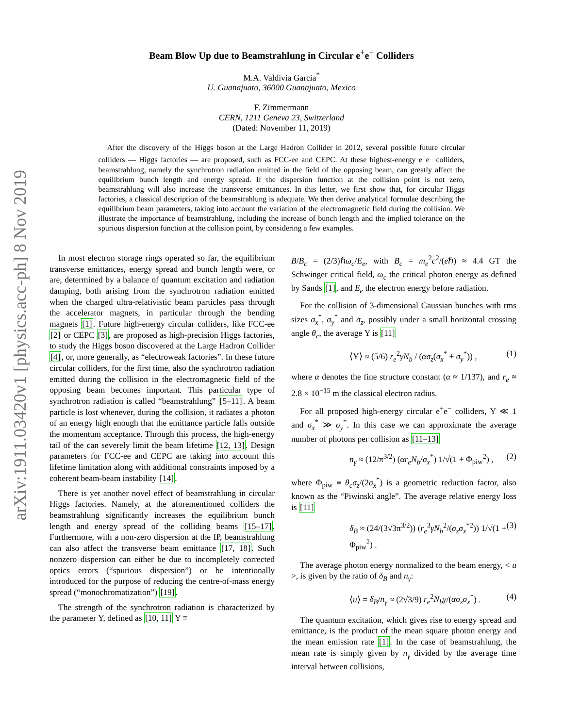arXiv:1911.03420v1 [physics.acc-ph] 8 Nov 2019
Beam Blow Up due to Beamstrahlung in Circular e<sup>+</sup>e<sup>−</sup> Colliders
M.A. Valdivia Garcia<sup>*</sup>
U. Guanajuato, 36000 Guanajuato, Mexico
F. Zimmermann
CERN, 1211 Geneva 23, Switzerland
(Dated: November 11, 2019)
After the discovery of the Higgs boson at the Large Hadron Collider in 2012, several possible future circular colliders — Higgs factories — are proposed, such as FCC-ee and CEPC. At these highest-energy e<sup>+</sup>e<sup>−</sup> colliders, beamstrahlung, namely the synchrotron radiation emitted in the field of the opposing beam, can greatly affect the equilibrium bunch length and energy spread. If the dispersion function at the collision point is not zero, beamstrahlung will also increase the transverse emittances. In this letter, we first show that, for circular Higgs factories, a classical description of the beamstrahlung is adequate. We then derive analytical formulae describing the equilibrium beam parameters, taking into account the variation of the electromagnetic field during the collision. We illustrate the importance of beamstrahlung, including the increase of bunch length and the implied tolerance on the spurious dispersion function at the collision point, by considering a few examples.
In most electron storage rings operated so far, the equilibrium transverse emittances, energy spread and bunch length were, or are, determined by a balance of quantum excitation and radiation damping, both arising from the synchrotron radiation emitted when the charged ultra-relativistic beam particles pass through the accelerator magnets, in particular through the bending magnets [1]. Future high-energy circular colliders, like FCC-ee [2] or CEPC [3], are proposed as high-precision Higgs factories, to study the Higgs boson discovered at the Large Hadron Collider [4], or, more generally, as “electroweak factories”. In these future circular colliders, for the first time, also the synchrotron radiation emitted during the collision in the electromagnetic field of the opposing beam becomes important. This particular type of synchrotron radiation is called “beamstrahlung” [5–11]. A beam particle is lost whenever, during the collision, it radiates a photon of an energy high enough that the emittance particle falls outside the momentum acceptance. Through this process, the high-energy tail of the can severely limit the beam lifetime [12, 13]. Design parameters for FCC-ee and CEPC are taking into account this lifetime limitation along with additional constraints imposed by a coherent beam-beam instability [14].
There is yet another novel effect of beamstrahlung in circular Higgs factories. Namely, at the aforementioned colliders the beamstrahlung significantly increases the equilibrium bunch length and energy spread of the colliding beams [15–17]. Furthermore, with a non-zero dispersion at the IP, beamstrahlung can also affect the transverse beam emittance [17, 18]. Such nonzero dispersion can either be due to incompletely corrected optics errors (“spurious dispersion”) or be intentionally introduced for the purpose of reducing the centre-of-mass energy spread (“monochromatization”) [19].
The strength of the synchrotron radiation is characterized by the parameter Υ, defined as [10, 11] Υ ≡
B/B<sub>c</sub> = (2/3)ℏω<sub>c</sub>/E<sub>e</sub>, with B<sub>c</sub> = m<sub>e</sub><sup>2</sup>c<sup>2</sup>/(eℏ) ≈ 4.4 GT the Schwinger critical field, ω<sub>c</sub> the critical photon energy as defined by Sands [1], and E<sub>e</sub> the electron energy before radiation.
For the collision of 3-dimensional Gaussian bunches with rms sizes σ<sub>x</sub><sup>*</sup>, σ<sub>y</sub><sup>*</sup> and σ<sub>z</sub>, possibly under a small horizontal crossing angle θ<sub>c</sub>, the average Υ is [11]
⟨Υ⟩ ≈ (5/6) r<sub>e</sub><sup>2</sup>γN<sub>b</sub> / (ασ<sub>z</sub>(σ<sub>x</sub><sup>*</sup> + σ<sub>y</sub><sup>*</sup>)) , (1)
where α denotes the fine structure constant (α ≈ 1/137), and r<sub>e</sub> ≈ 2.8 × 10<sup>−15</sup> m the classical electron radius.
For all proposed high-energy circular e<sup>+</sup>e<sup>−</sup> colliders, Υ ≪ 1 and σ<sub>x</sub><sup>*</sup> ≫ σ<sub>y</sub><sup>*</sup>. In this case we can approximate the average number of photons per collision as [11–13]
n<sub>γ</sub> ≈ (12/π<sup>3/2</sup>) (αr<sub>e</sub>N<sub>b</sub>/σ<sub>x</sub><sup>*</sup>) 1/√(1 + Φ<sub>piw</sub><sup>2</sup>) , (2)
where Φ<sub>piw</sub> ≡ θ<sub>c</sub>σ<sub>z</sub>/(2σ<sub>x</sub><sup>*</sup>) is a geometric reduction factor, also known as the “Piwinski angle”. The average relative energy loss is [11]
δ<sub>B</sub> ≈ (24/(3√3π<sup>3/2</sup>)) (r<sub>e</sub><sup>3</sup>γN<sub>b</sub><sup>2</sup>/(σ<sub>z</sub>σ<sub>x</sub><sup>*2</sup>)) 1/√(1 + Φ<sub>piw</sub><sup>2</sup>) . (3)
The average photon energy normalized to the beam energy, < u >, is given by the ratio of δ<sub>B</sub> and n<sub>γ</sub>:
⟨u⟩ = δ<sub>B</sub>/n<sub>γ</sub> ≈ (2√3/9) r<sub>e</sub><sup>2</sup>N<sub>b</sub>γ/(ασ<sub>z</sub>σ<sub>x</sub><sup>*</sup>) . (4)
The quantum excitation, which gives rise to energy spread and emittance, is the product of the mean square photon energy and the mean emission rate [1]. In the case of beamstrahlung, the mean rate is simply given by n<sub>γ</sub> divided by the average time interval between collisions,